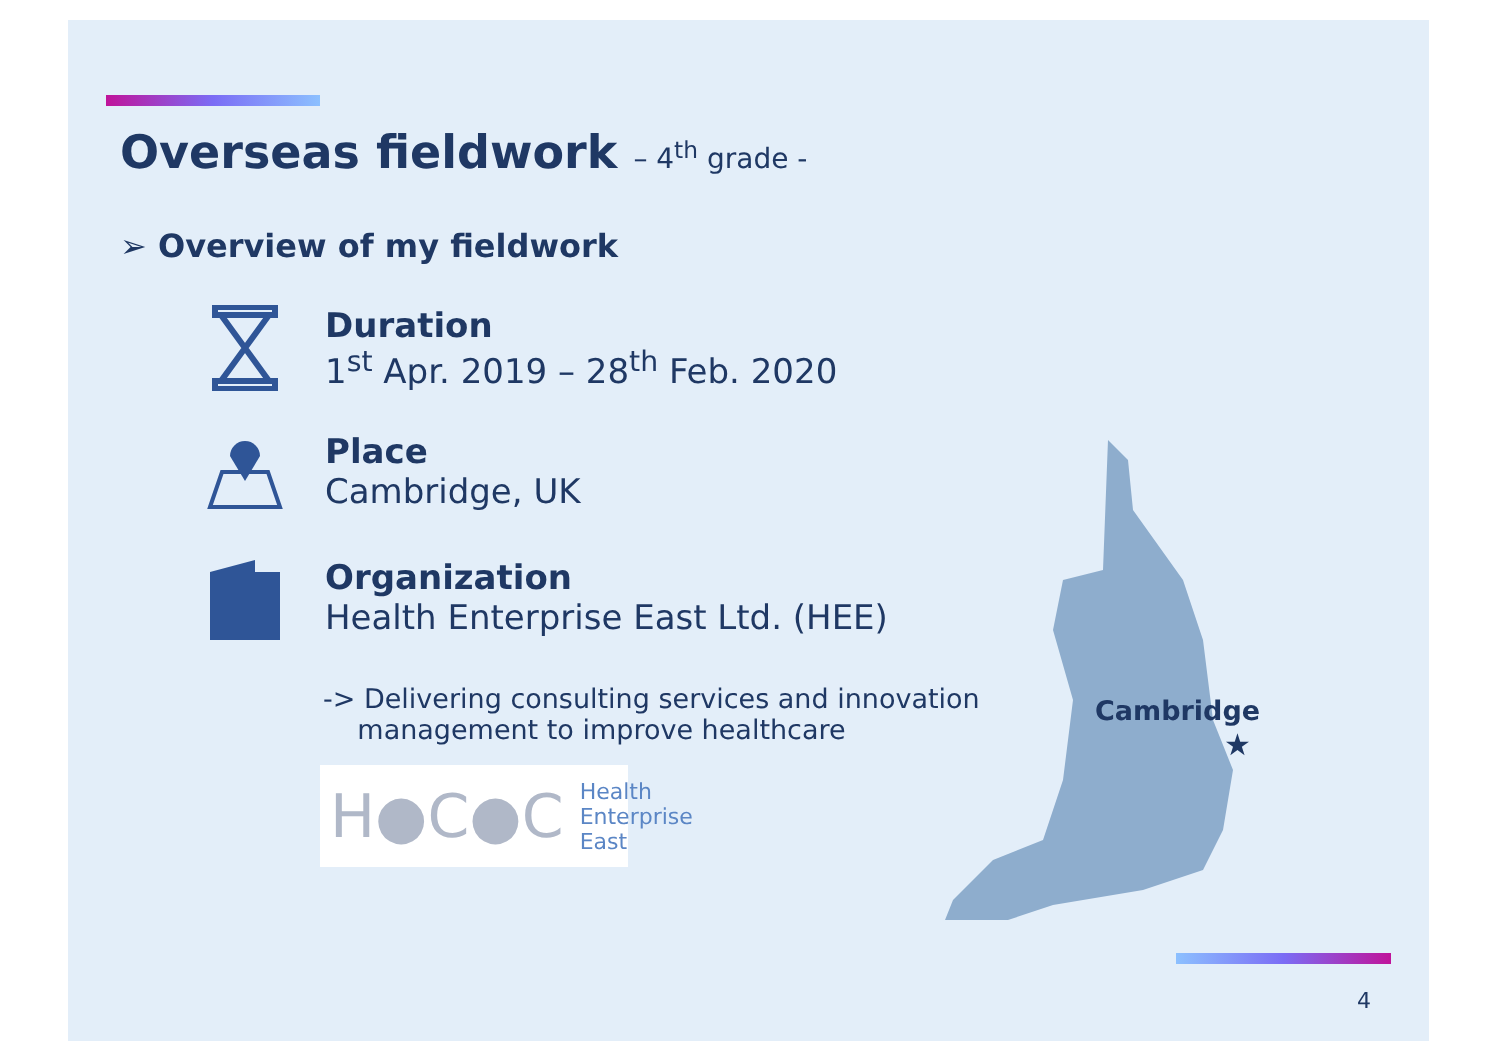Overseas fieldwork – 4<sup>th</sup> grade -
➢ Overview of my fieldwork
Duration
1<sup>st</sup> Apr. 2019 – 28<sup>th</sup> Feb. 2020
Place
Cambridge, UK
Organization
Health Enterprise East Ltd. (HEE)
-> Delivering consulting services and innovation
management to improve healthcare
H●C●C Health
Enterprise
East
Cambridge
★
4